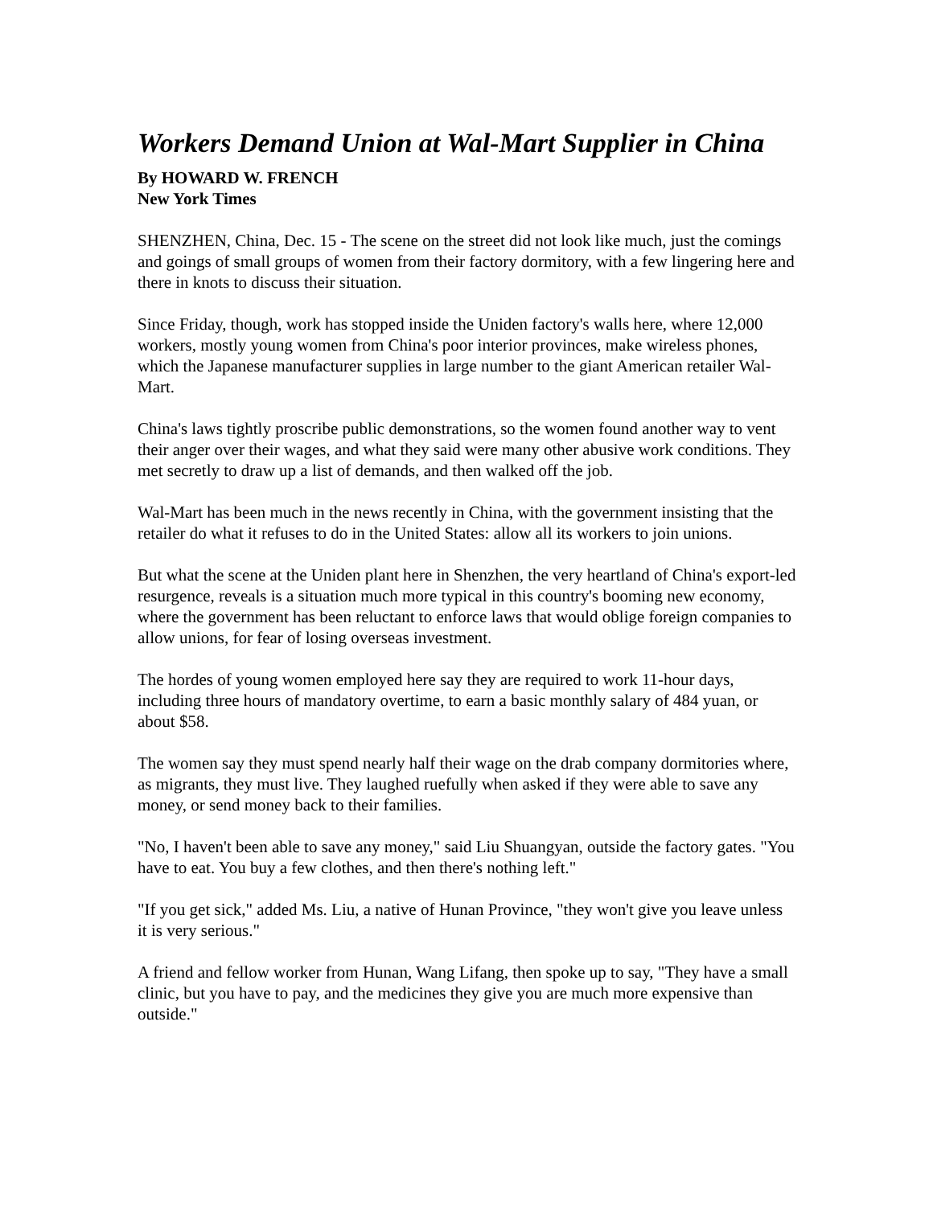Workers Demand Union at Wal-Mart Supplier in China
By HOWARD W. FRENCH
New York Times
SHENZHEN, China, Dec. 15 - The scene on the street did not look like much, just the comings and goings of small groups of women from their factory dormitory, with a few lingering here and there in knots to discuss their situation.
Since Friday, though, work has stopped inside the Uniden factory's walls here, where 12,000 workers, mostly young women from China's poor interior provinces, make wireless phones, which the Japanese manufacturer supplies in large number to the giant American retailer Wal-Mart.
China's laws tightly proscribe public demonstrations, so the women found another way to vent their anger over their wages, and what they said were many other abusive work conditions. They met secretly to draw up a list of demands, and then walked off the job.
Wal-Mart has been much in the news recently in China, with the government insisting that the retailer do what it refuses to do in the United States: allow all its workers to join unions.
But what the scene at the Uniden plant here in Shenzhen, the very heartland of China's export-led resurgence, reveals is a situation much more typical in this country's booming new economy, where the government has been reluctant to enforce laws that would oblige foreign companies to allow unions, for fear of losing overseas investment.
The hordes of young women employed here say they are required to work 11-hour days, including three hours of mandatory overtime, to earn a basic monthly salary of 484 yuan, or about $58.
The women say they must spend nearly half their wage on the drab company dormitories where, as migrants, they must live. They laughed ruefully when asked if they were able to save any money, or send money back to their families.
"No, I haven't been able to save any money," said Liu Shuangyan, outside the factory gates. "You have to eat. You buy a few clothes, and then there's nothing left."
"If you get sick," added Ms. Liu, a native of Hunan Province, "they won't give you leave unless it is very serious."
A friend and fellow worker from Hunan, Wang Lifang, then spoke up to say, "They have a small clinic, but you have to pay, and the medicines they give you are much more expensive than outside."